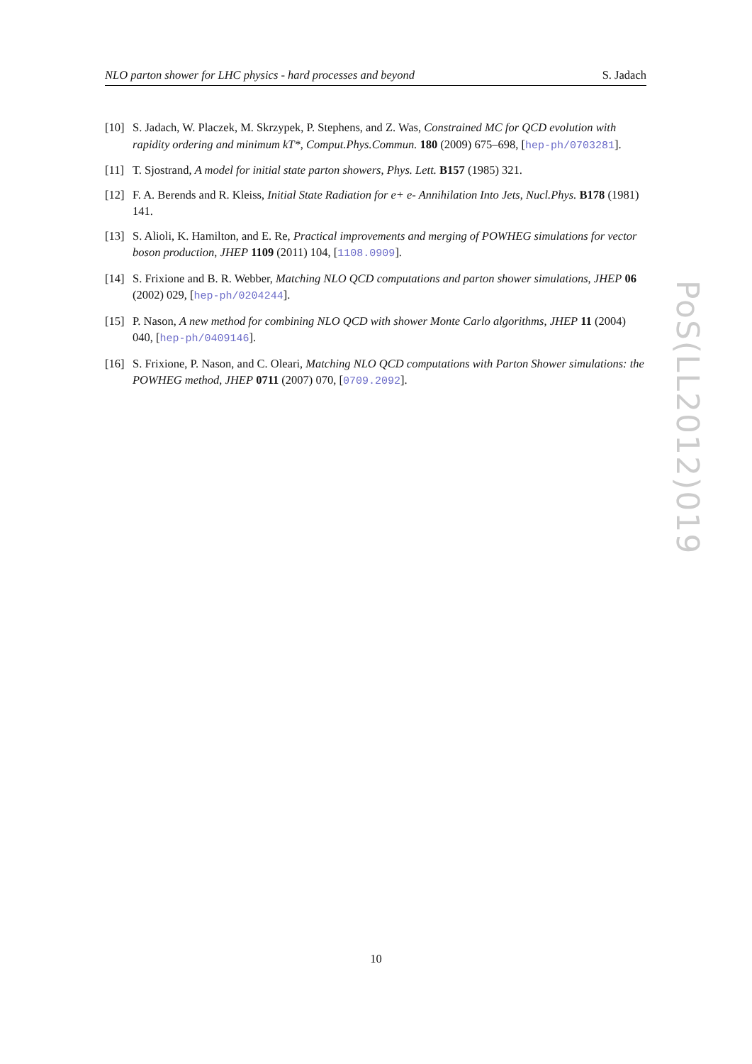NLO parton shower for LHC physics - hard processes and beyond S. Jadach
[10] S. Jadach, W. Placzek, M. Skrzypek, P. Stephens, and Z. Was, Constrained MC for QCD evolution with rapidity ordering and minimum kT*, Comput.Phys.Commun. 180 (2009) 675–698, [hep-ph/0703281].
[11] T. Sjostrand, A model for initial state parton showers, Phys. Lett. B157 (1985) 321.
[12] F. A. Berends and R. Kleiss, Initial State Radiation for e+ e- Annihilation Into Jets, Nucl.Phys. B178 (1981) 141.
[13] S. Alioli, K. Hamilton, and E. Re, Practical improvements and merging of POWHEG simulations for vector boson production, JHEP 1109 (2011) 104, [1108.0909].
[14] S. Frixione and B. R. Webber, Matching NLO QCD computations and parton shower simulations, JHEP 06 (2002) 029, [hep-ph/0204244].
[15] P. Nason, A new method for combining NLO QCD with shower Monte Carlo algorithms, JHEP 11 (2004) 040, [hep-ph/0409146].
[16] S. Frixione, P. Nason, and C. Oleari, Matching NLO QCD computations with Parton Shower simulations: the POWHEG method, JHEP 0711 (2007) 070, [0709.2092].
PoS(LL2012)019
10